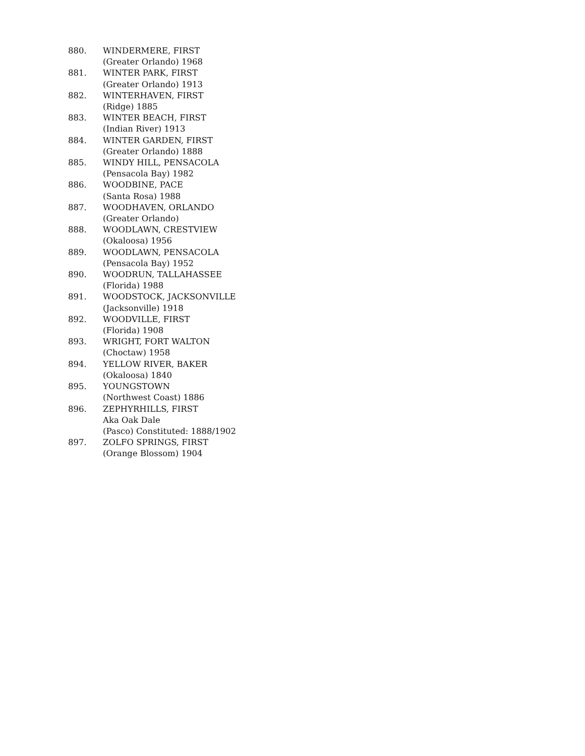880. WINDERMERE, FIRST
(Greater Orlando) 1968
881. WINTER PARK, FIRST
(Greater Orlando) 1913
882. WINTERHAVEN, FIRST
(Ridge) 1885
883. WINTER BEACH, FIRST
(Indian River) 1913
884. WINTER GARDEN, FIRST
(Greater Orlando) 1888
885. WINDY HILL, PENSACOLA
(Pensacola Bay) 1982
886. WOODBINE, PACE
(Santa Rosa) 1988
887. WOODHAVEN, ORLANDO
(Greater Orlando)
888. WOODLAWN, CRESTVIEW
(Okaloosa) 1956
889. WOODLAWN, PENSACOLA
(Pensacola Bay) 1952
890. WOODRUN, TALLAHASSEE
(Florida) 1988
891. WOODSTOCK, JACKSONVILLE
(Jacksonville) 1918
892. WOODVILLE, FIRST
(Florida) 1908
893. WRIGHT, FORT WALTON
(Choctaw) 1958
894. YELLOW RIVER, BAKER
(Okaloosa) 1840
895. YOUNGSTOWN
(Northwest Coast) 1886
896. ZEPHYRHILLS, FIRST
Aka Oak Dale
(Pasco) Constituted: 1888/1902
897. ZOLFO SPRINGS, FIRST
(Orange Blossom) 1904